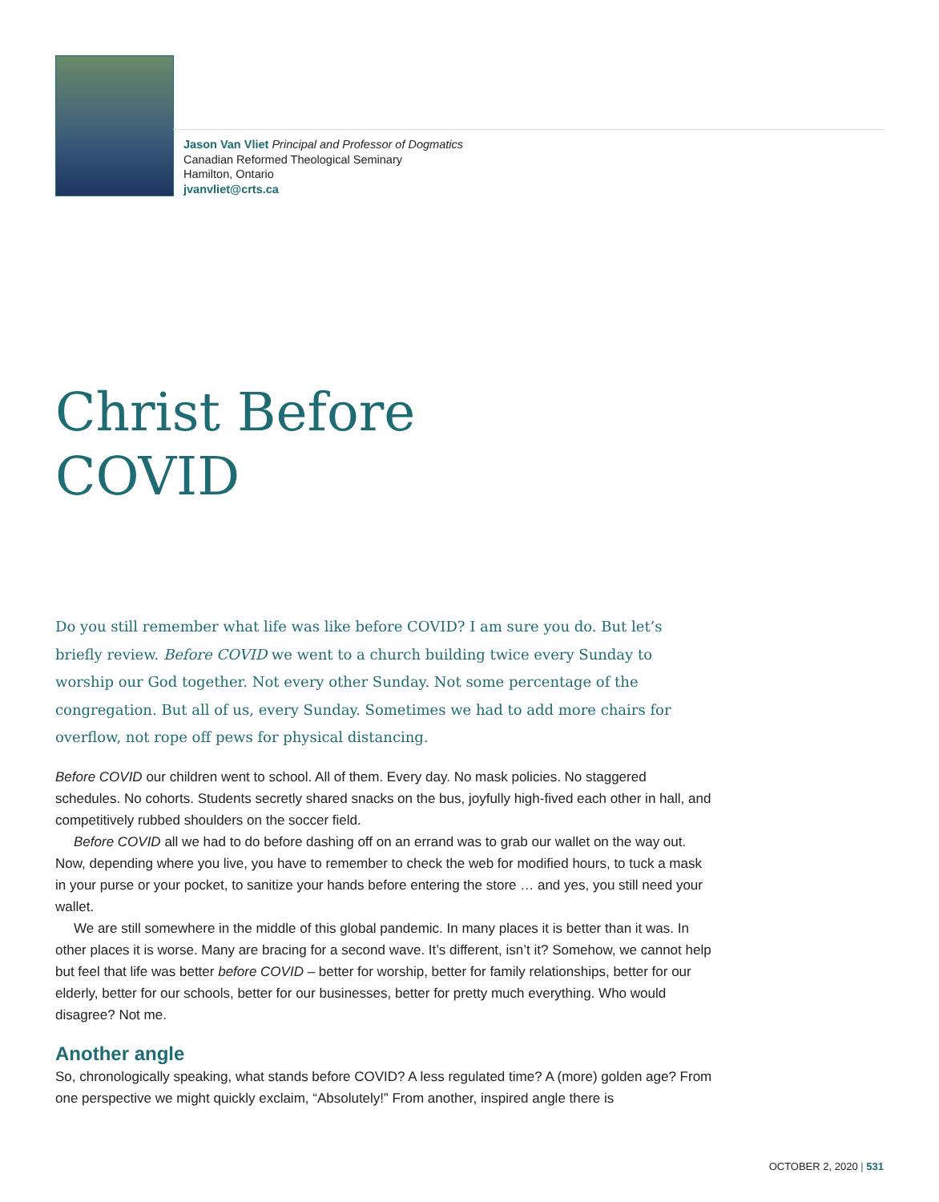Jason Van Vliet Principal and Professor of Dogmatics
Canadian Reformed Theological Seminary
Hamilton, Ontario
jvanvliet@crts.ca
Christ Before
COVID
Do you still remember what life was like before COVID? I am sure you do. But let’s briefly review. Before COVID we went to a church building twice every Sunday to worship our God together. Not every other Sunday. Not some percentage of the congregation. But all of us, every Sunday. Sometimes we had to add more chairs for overflow, not rope off pews for physical distancing.
Before COVID our children went to school. All of them. Every day. No mask policies. No staggered schedules. No cohorts. Students secretly shared snacks on the bus, joyfully high-fived each other in hall, and competitively rubbed shoulders on the soccer field.
Before COVID all we had to do before dashing off on an errand was to grab our wallet on the way out. Now, depending where you live, you have to remember to check the web for modified hours, to tuck a mask in your purse or your pocket, to sanitize your hands before entering the store … and yes, you still need your wallet.
We are still somewhere in the middle of this global pandemic. In many places it is better than it was. In other places it is worse. Many are bracing for a second wave. It’s different, isn’t it? Somehow, we cannot help but feel that life was better before COVID – better for worship, better for family relationships, better for our elderly, better for our schools, better for our businesses, better for pretty much everything. Who would disagree? Not me.
Another angle
So, chronologically speaking, what stands before COVID? A less regulated time? A (more) golden age? From one perspective we might quickly exclaim, “Absolutely!” From another, inspired angle there is
OCTOBER 2, 2020 | 531